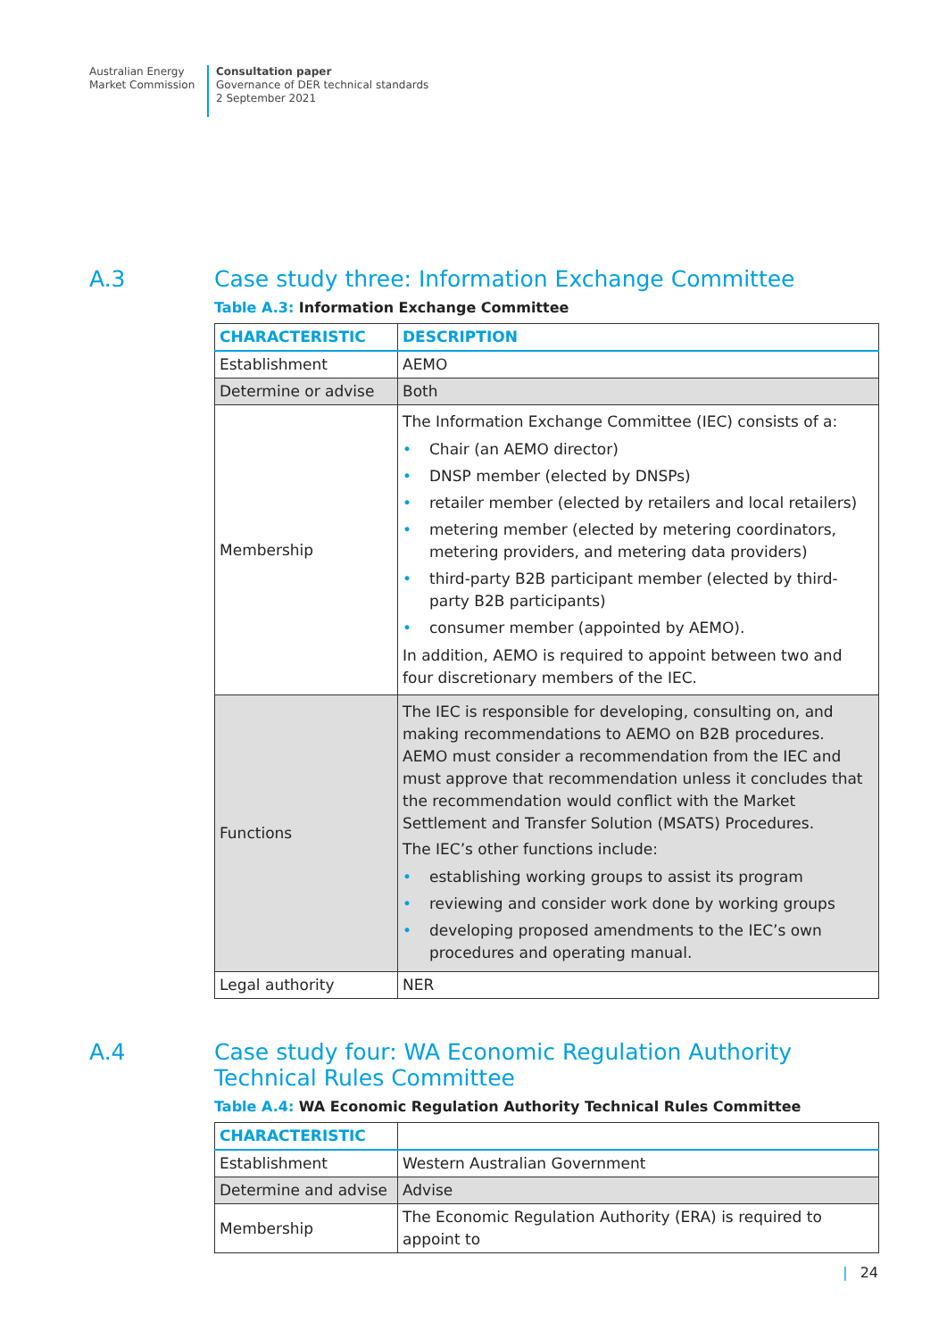Australian Energy
Market Commission
Consultation paper
Governance of DER technical standards
2 September 2021
A.3 Case study three: Information Exchange Committee
Table A.3: Information Exchange Committee
| CHARACTERISTIC | DESCRIPTION |
| --- | --- |
| Establishment | AEMO |
| Determine or advise | Both |
| Membership | The Information Exchange Committee (IEC) consists of a: Chair (an AEMO director) DNSP member (elected by DNSPs) retailer member (elected by retailers and local retailers) metering member (elected by metering coordinators, metering providers, and metering data providers) third-party B2B participant member (elected by third-party B2B participants) consumer member (appointed by AEMO). In addition, AEMO is required to appoint between two and four discretionary members of the IEC. |
| Functions | The IEC is responsible for developing, consulting on, and making recommendations to AEMO on B2B procedures. AEMO must consider a recommendation from the IEC and must approve that recommendation unless it concludes that the recommendation would conflict with the Market Settlement and Transfer Solution (MSATS) Procedures. The IEC’s other functions include: establishing working groups to assist its program reviewing and consider work done by working groups developing proposed amendments to the IEC’s own procedures and operating manual. |
| Legal authority | NER |
A.4 Case study four: WA Economic Regulation Authority Technical Rules Committee
Table A.4: WA Economic Regulation Authority Technical Rules Committee
| CHARACTERISTIC | |
| --- | --- |
| Establishment | Western Australian Government |
| Determine and advise | Advise |
| Membership | The Economic Regulation Authority (ERA) is required to appoint to |
| 24